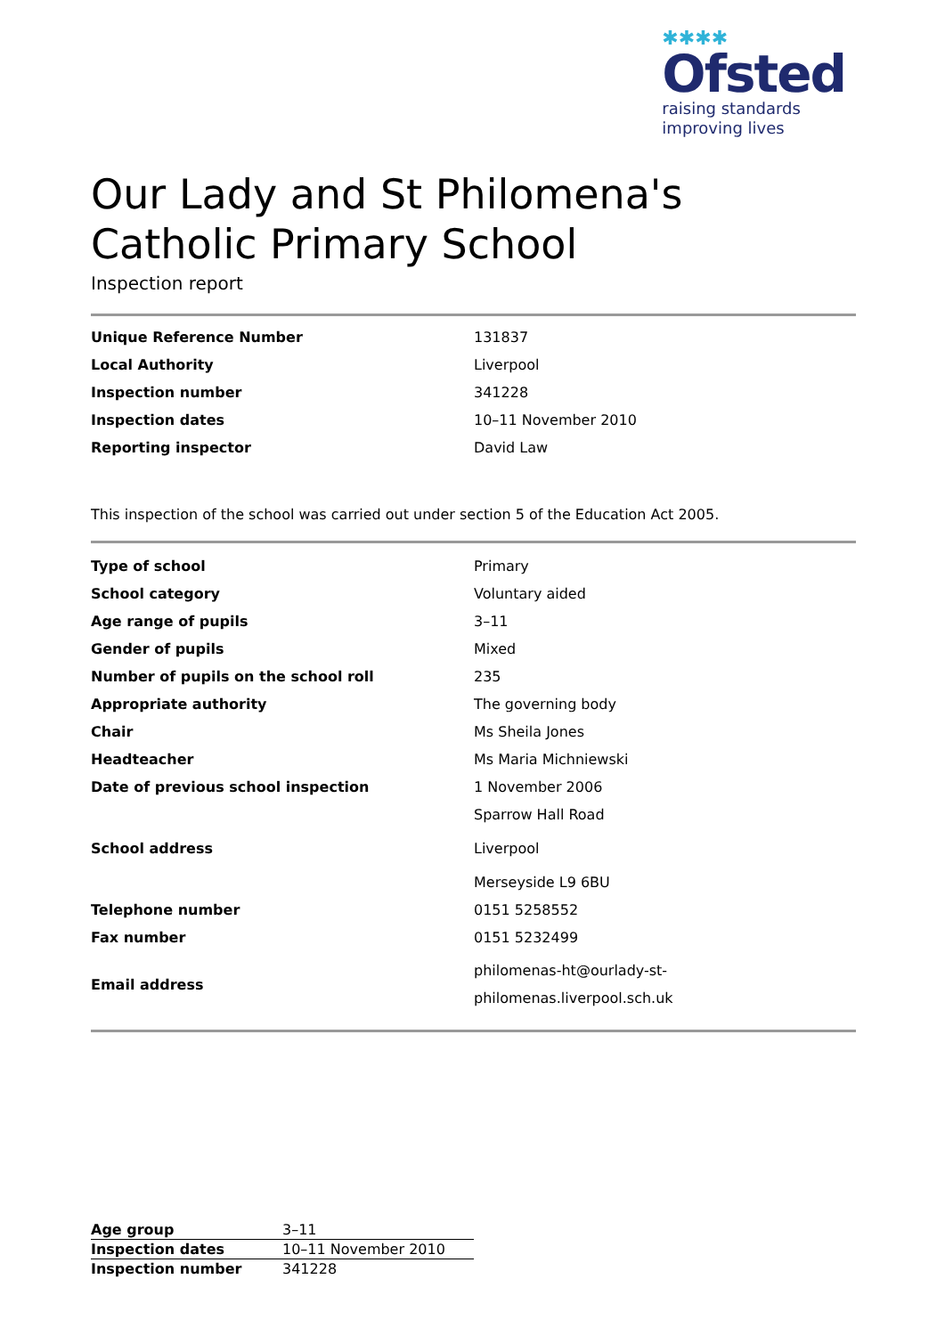✱✱✱✱
Ofsted
raising standards
improving lives
Our Lady and St Philomena's Catholic Primary School
Inspection report
| Unique Reference Number | 131837 |
| Local Authority | Liverpool |
| Inspection number | 341228 |
| Inspection dates | 10–11 November 2010 |
| Reporting inspector | David Law |
This inspection of the school was carried out under section 5 of the Education Act 2005.
| Type of school | Primary |
| School category | Voluntary aided |
| Age range of pupils | 3–11 |
| Gender of pupils | Mixed |
| Number of pupils on the school roll | 235 |
| Appropriate authority | The governing body |
| Chair | Ms Sheila Jones |
| Headteacher | Ms Maria Michniewski |
| Date of previous school inspection | 1 November 2006 |
| School address | Sparrow Hall Road Liverpool Merseyside L9 6BU |
| Telephone number | 0151 5258552 |
| Fax number | 0151 5232499 |
| Email address | philomenas-ht@ourlady-st- philomenas.liverpool.sch.uk |
| Age group | 3–11 |
| Inspection dates | 10–11 November 2010 |
| Inspection number | 341228 |